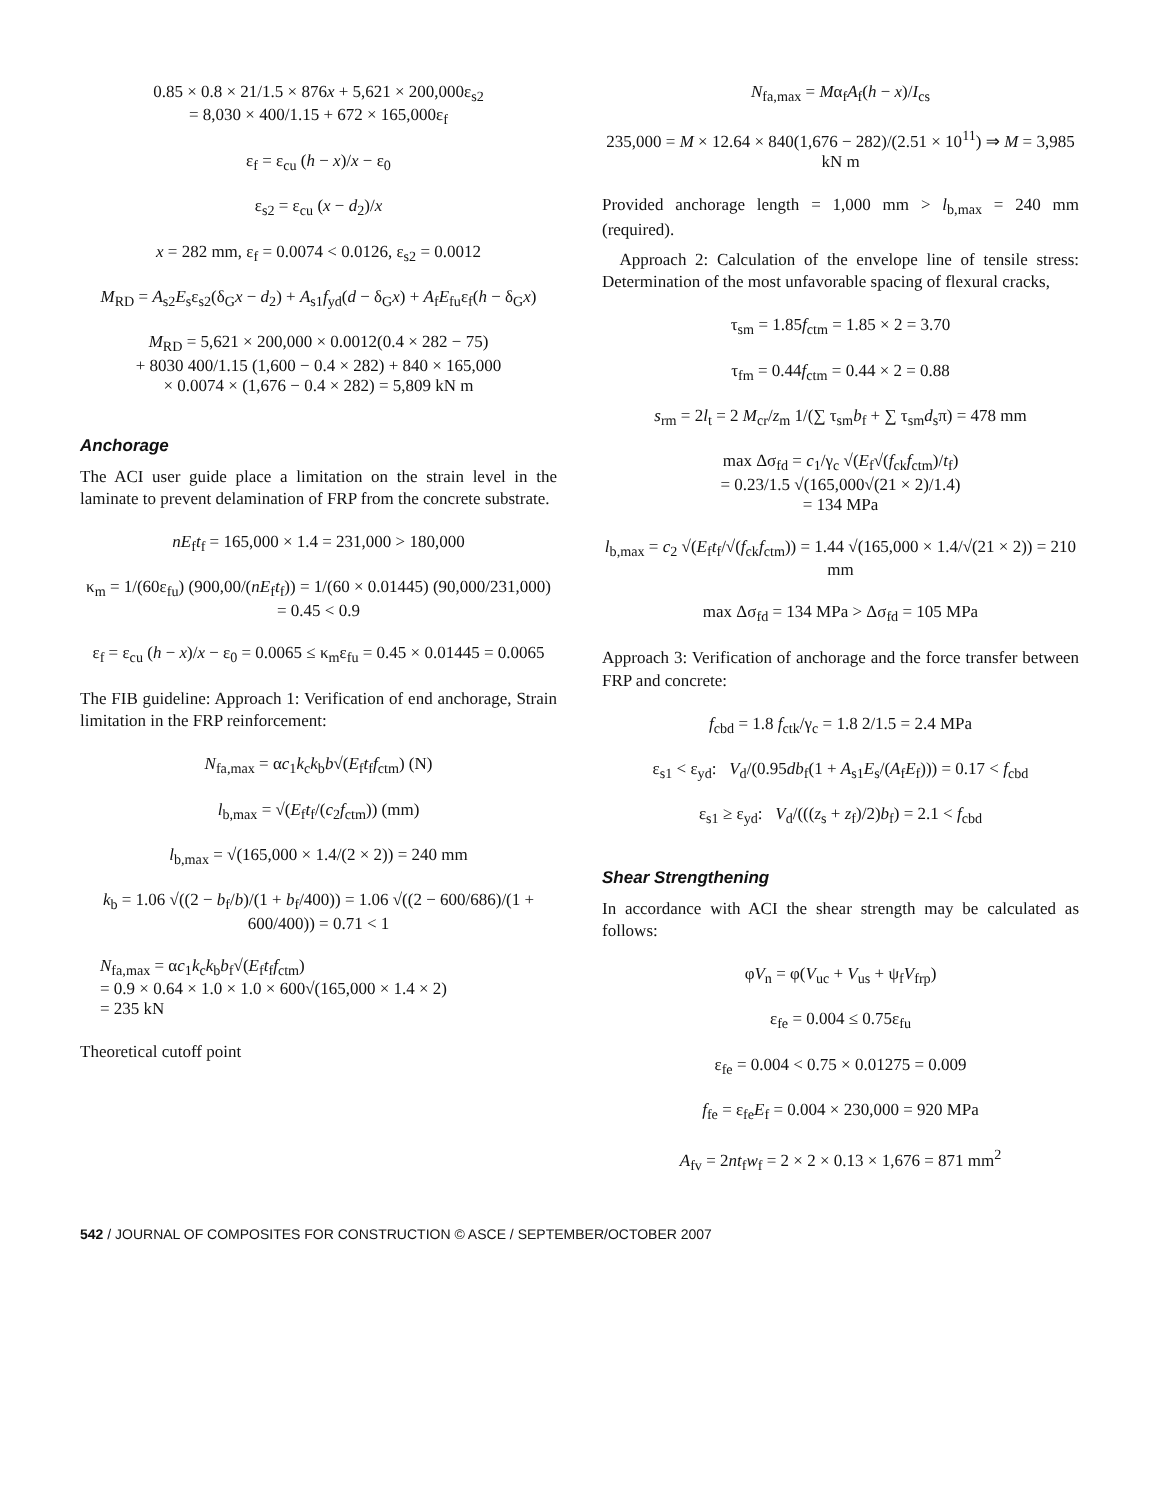0.85 × 0.8 × 21/1.5 × 876x + 5,621 × 200,000ε<sub>s2</sub>
= 8,030 × 400/1.15 + 672 × 165,000ε<sub>f</sub>
ε<sub>f</sub> = ε<sub>cu</sub> (h − x)/x − ε<sub>0</sub>
ε<sub>s2</sub> = ε<sub>cu</sub> (x − d<sub>2</sub>)/x
x = 282 mm, ε<sub>f</sub> = 0.0074 < 0.0126, ε<sub>s2</sub> = 0.0012
M<sub>RD</sub> = A<sub>s2</sub>E<sub>s</sub>ε<sub>s2</sub>(δ<sub>G</sub>x − d<sub>2</sub>) + A<sub>s1</sub>f<sub>yd</sub>(d − δ<sub>G</sub>x) + A<sub>f</sub>E<sub>fu</sub>ε<sub>f</sub>(h − δ<sub>G</sub>x)
M<sub>RD</sub> = 5,621 × 200,000 × 0.0012(0.4 × 282 − 75)
+ 8030 400/1.15 (1,600 − 0.4 × 282) + 840 × 165,000
× 0.0074 × (1,676 − 0.4 × 282) = 5,809 kN m
Anchorage
The ACI user guide place a limitation on the strain level in the laminate to prevent delamination of FRP from the concrete substrate.
nE<sub>f</sub>t<sub>f</sub> = 165,000 × 1.4 = 231,000 > 180,000
κ<sub>m</sub> = 1/(60ε<sub>fu</sub>) (900,00/(nE<sub>f</sub>t<sub>f</sub>)) = 1/(60 × 0.01445) (90,000/231,000) = 0.45 < 0.9
ε<sub>f</sub> = ε<sub>cu</sub> (h − x)/x − ε<sub>0</sub> = 0.0065 ≤ κ<sub>m</sub>ε<sub>fu</sub> = 0.45 × 0.01445 = 0.0065
The FIB guideline: Approach 1: Verification of end anchorage, Strain limitation in the FRP reinforcement:
N<sub>fa,max</sub> = αc<sub>1</sub>k<sub>c</sub>k<sub>b</sub>b√(E<sub>f</sub>t<sub>f</sub>f<sub>ctm</sub>) (N)
l<sub>b,max</sub> = √(E<sub>f</sub>t<sub>f</sub>/(c<sub>2</sub>f<sub>ctm</sub>)) (mm)
l<sub>b,max</sub> = √(165,000 × 1.4/(2 × 2)) = 240 mm
k<sub>b</sub> = 1.06 √((2 − b<sub>f</sub>/b)/(1 + b<sub>f</sub>/400)) = 1.06 √((2 − 600/686)/(1 + 600/400)) = 0.71 < 1
N<sub>fa,max</sub> = αc<sub>1</sub>k<sub>c</sub>k<sub>b</sub>b<sub>f</sub>√(E<sub>f</sub>t<sub>f</sub>f<sub>ctm</sub>)
= 0.9 × 0.64 × 1.0 × 1.0 × 600√(165,000 × 1.4 × 2)
= 235 kN
Theoretical cutoff point
N<sub>fa,max</sub> = Mα<sub>f</sub>A<sub>f</sub>(h − x)/I<sub>cs</sub>
235,000 = M × 12.64 × 840(1,676 − 282)/(2.51 × 10<sup>11</sup>) ⇒ M = 3,985 kN m
Provided anchorage length = 1,000 mm > l<sub>b,max</sub> = 240 mm (required).
Approach 2: Calculation of the envelope line of tensile stress: Determination of the most unfavorable spacing of flexural cracks,
τ<sub>sm</sub> = 1.85f<sub>ctm</sub> = 1.85 × 2 = 3.70
τ<sub>fm</sub> = 0.44f<sub>ctm</sub> = 0.44 × 2 = 0.88
s<sub>rm</sub> = 2l<sub>t</sub> = 2 M<sub>cr</sub>/z<sub>m</sub> 1/(∑ τ<sub>sm</sub>b<sub>f</sub> + ∑ τ<sub>sm</sub>d<sub>s</sub>π) = 478 mm
max Δσ<sub>fd</sub> = c<sub>1</sub>/γ<sub>c</sub> √(E<sub>f</sub>√(f<sub>ck</sub>f<sub>ctm</sub>)/t<sub>f</sub>)
= 0.23/1.5 √(165,000√(21 × 2)/1.4)
= 134 MPa
l<sub>b,max</sub> = c<sub>2</sub> √(E<sub>f</sub>t<sub>f</sub>/√(f<sub>ck</sub>f<sub>ctm</sub>)) = 1.44 √(165,000 × 1.4/√(21 × 2)) = 210 mm
max Δσ<sub>fd</sub> = 134 MPa > Δσ<sub>fd</sub> = 105 MPa
Approach 3: Verification of anchorage and the force transfer between FRP and concrete:
f<sub>cbd</sub> = 1.8 f<sub>ctk</sub>/γ<sub>c</sub> = 1.8 2/1.5 = 2.4 MPa
ε<sub>s1</sub> < ε<sub>yd</sub>: V<sub>d</sub>/(0.95db<sub>f</sub>(1 + A<sub>s1</sub>E<sub>s</sub>/(A<sub>f</sub>E<sub>f</sub>))) = 0.17 < f<sub>cbd</sub>
ε<sub>s1</sub> ≥ ε<sub>yd</sub>: V<sub>d</sub>/(((z<sub>s</sub> + z<sub>f</sub>)/2)b<sub>f</sub>) = 2.1 < f<sub>cbd</sub>
Shear Strengthening
In accordance with ACI the shear strength may be calculated as follows:
φV<sub>n</sub> = φ(V<sub>uc</sub> + V<sub>us</sub> + ψ<sub>f</sub>V<sub>frp</sub>)
ε<sub>fe</sub> = 0.004 ≤ 0.75ε<sub>fu</sub>
ε<sub>fe</sub> = 0.004 < 0.75 × 0.01275 = 0.009
f<sub>fe</sub> = ε<sub>fe</sub>E<sub>f</sub> = 0.004 × 230,000 = 920 MPa
A<sub>fv</sub> = 2nt<sub>f</sub>w<sub>f</sub> = 2 × 2 × 0.13 × 1,676 = 871 mm<sup>2</sup>
542 / JOURNAL OF COMPOSITES FOR CONSTRUCTION © ASCE / SEPTEMBER/OCTOBER 2007